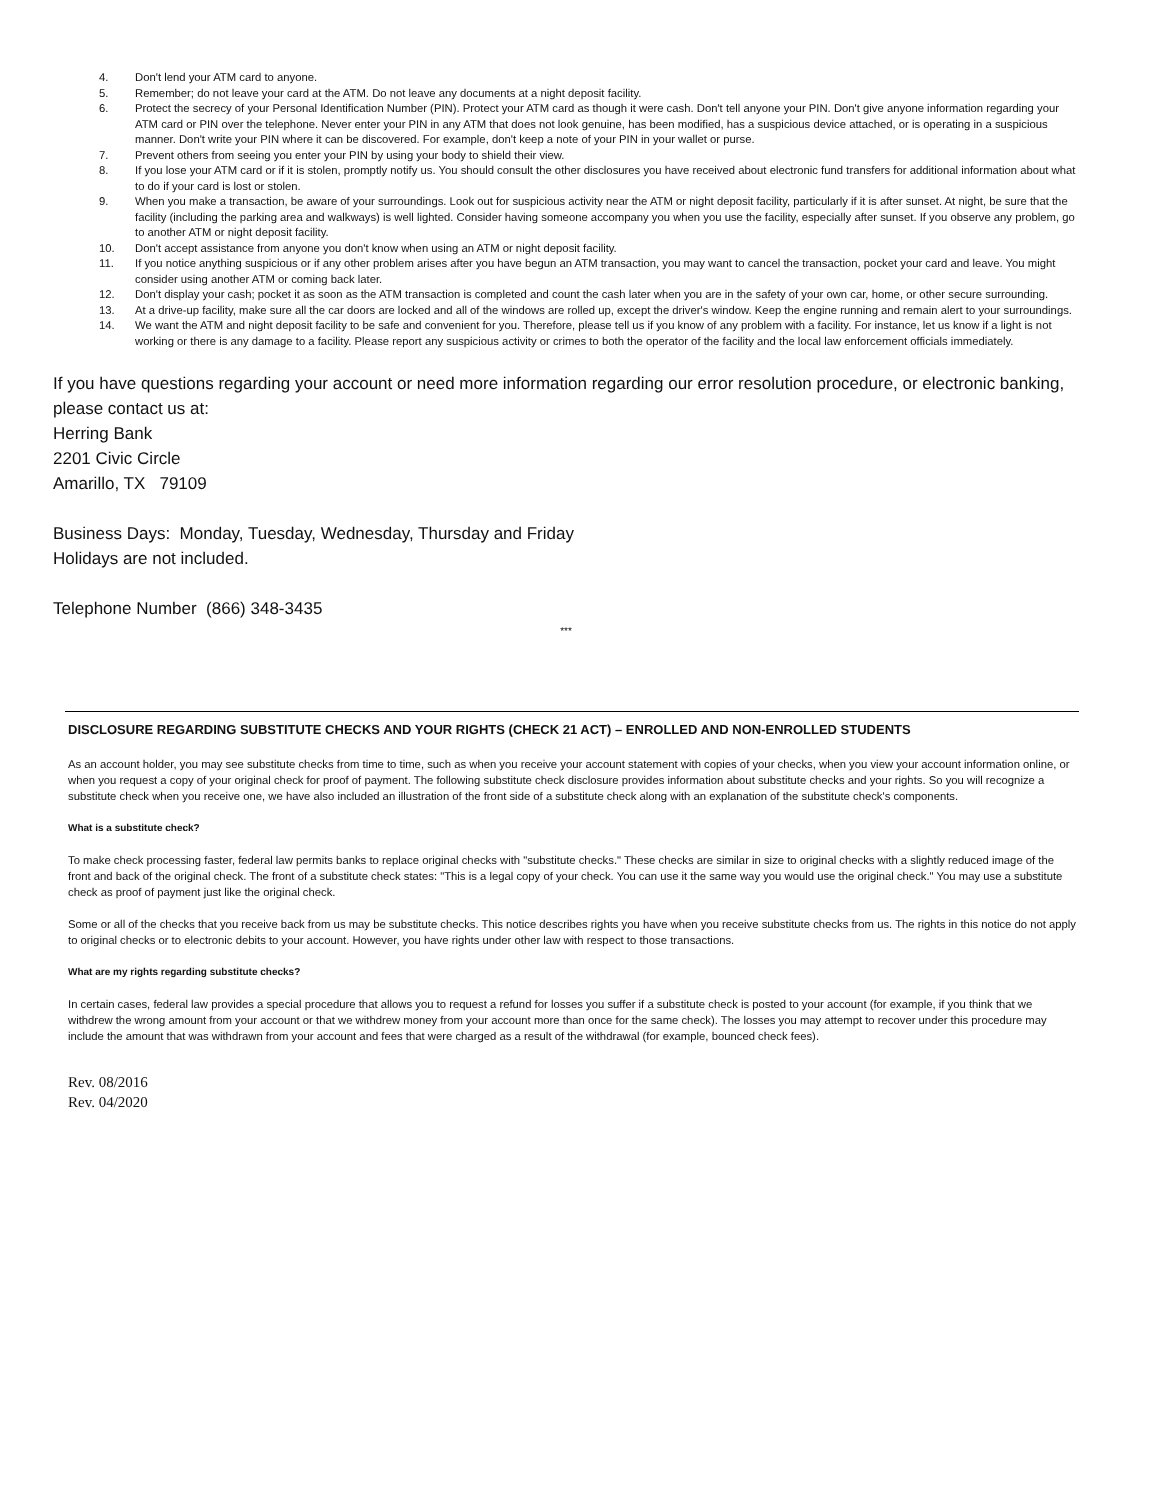4. Don't lend your ATM card to anyone.
5. Remember; do not leave your card at the ATM. Do not leave any documents at a night deposit facility.
6. Protect the secrecy of your Personal Identification Number (PIN). Protect your ATM card as though it were cash. Don't tell anyone your PIN. Don't give anyone information regarding your ATM card or PIN over the telephone. Never enter your PIN in any ATM that does not look genuine, has been modified, has a suspicious device attached, or is operating in a suspicious manner. Don't write your PIN where it can be discovered. For example, don't keep a note of your PIN in your wallet or purse.
7. Prevent others from seeing you enter your PIN by using your body to shield their view.
8. If you lose your ATM card or if it is stolen, promptly notify us. You should consult the other disclosures you have received about electronic fund transfers for additional information about what to do if your card is lost or stolen.
9. When you make a transaction, be aware of your surroundings. Look out for suspicious activity near the ATM or night deposit facility, particularly if it is after sunset. At night, be sure that the facility (including the parking area and walkways) is well lighted. Consider having someone accompany you when you use the facility, especially after sunset. If you observe any problem, go to another ATM or night deposit facility.
10. Don't accept assistance from anyone you don't know when using an ATM or night deposit facility.
11. If you notice anything suspicious or if any other problem arises after you have begun an ATM transaction, you may want to cancel the transaction, pocket your card and leave. You might consider using another ATM or coming back later.
12. Don't display your cash; pocket it as soon as the ATM transaction is completed and count the cash later when you are in the safety of your own car, home, or other secure surrounding.
13. At a drive-up facility, make sure all the car doors are locked and all of the windows are rolled up, except the driver's window. Keep the engine running and remain alert to your surroundings.
14. We want the ATM and night deposit facility to be safe and convenient for you. Therefore, please tell us if you know of any problem with a facility. For instance, let us know if a light is not working or there is any damage to a facility. Please report any suspicious activity or crimes to both the operator of the facility and the local law enforcement officials immediately.
If you have questions regarding your account or need more information regarding our error resolution procedure, or electronic banking, please contact us at:
Herring Bank
2201 Civic Circle
Amarillo, TX 79109
Business Days: Monday, Tuesday, Wednesday, Thursday and Friday
Holidays are not included.
Telephone Number (866) 348-3435
***
DISCLOSURE REGARDING SUBSTITUTE CHECKS AND YOUR RIGHTS (CHECK 21 ACT) – ENROLLED AND NON-ENROLLED STUDENTS
As an account holder, you may see substitute checks from time to time, such as when you receive your account statement with copies of your checks, when you view your account information online, or when you request a copy of your original check for proof of payment. The following substitute check disclosure provides information about substitute checks and your rights. So you will recognize a substitute check when you receive one, we have also included an illustration of the front side of a substitute check along with an explanation of the substitute check's components.
What is a substitute check?
To make check processing faster, federal law permits banks to replace original checks with "substitute checks." These checks are similar in size to original checks with a slightly reduced image of the front and back of the original check. The front of a substitute check states: "This is a legal copy of your check. You can use it the same way you would use the original check." You may use a substitute check as proof of payment just like the original check.
Some or all of the checks that you receive back from us may be substitute checks. This notice describes rights you have when you receive substitute checks from us. The rights in this notice do not apply to original checks or to electronic debits to your account. However, you have rights under other law with respect to those transactions.
What are my rights regarding substitute checks?
In certain cases, federal law provides a special procedure that allows you to request a refund for losses you suffer if a substitute check is posted to your account (for example, if you think that we withdrew the wrong amount from your account or that we withdrew money from your account more than once for the same check). The losses you may attempt to recover under this procedure may include the amount that was withdrawn from your account and fees that were charged as a result of the withdrawal (for example, bounced check fees).
Rev. 08/2016
Rev. 04/2020